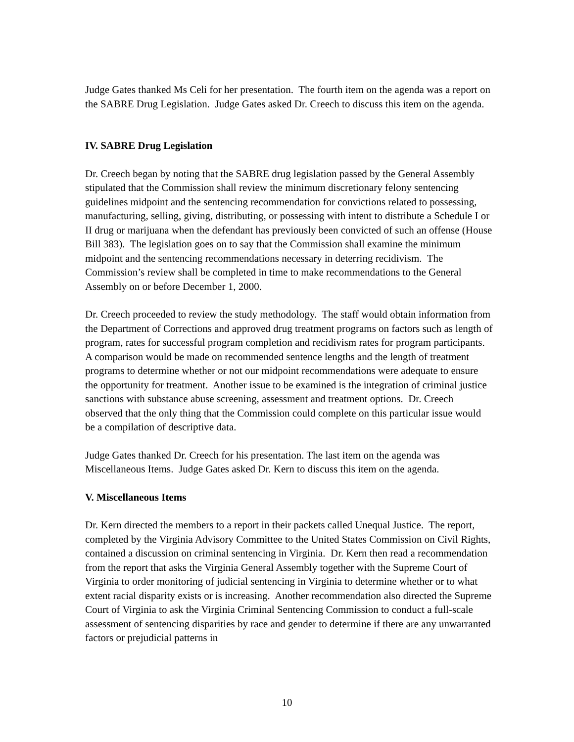Judge Gates thanked Ms Celi for her presentation. The fourth item on the agenda was a report on the SABRE Drug Legislation. Judge Gates asked Dr. Creech to discuss this item on the agenda.
IV. SABRE Drug Legislation
Dr. Creech began by noting that the SABRE drug legislation passed by the General Assembly stipulated that the Commission shall review the minimum discretionary felony sentencing guidelines midpoint and the sentencing recommendation for convictions related to possessing, manufacturing, selling, giving, distributing, or possessing with intent to distribute a Schedule I or II drug or marijuana when the defendant has previously been convicted of such an offense (House Bill 383). The legislation goes on to say that the Commission shall examine the minimum midpoint and the sentencing recommendations necessary in deterring recidivism. The Commission’s review shall be completed in time to make recommendations to the General Assembly on or before December 1, 2000.
Dr. Creech proceeded to review the study methodology. The staff would obtain information from the Department of Corrections and approved drug treatment programs on factors such as length of program, rates for successful program completion and recidivism rates for program participants. A comparison would be made on recommended sentence lengths and the length of treatment programs to determine whether or not our midpoint recommendations were adequate to ensure the opportunity for treatment. Another issue to be examined is the integration of criminal justice sanctions with substance abuse screening, assessment and treatment options. Dr. Creech observed that the only thing that the Commission could complete on this particular issue would be a compilation of descriptive data.
Judge Gates thanked Dr. Creech for his presentation. The last item on the agenda was Miscellaneous Items. Judge Gates asked Dr. Kern to discuss this item on the agenda.
V. Miscellaneous Items
Dr. Kern directed the members to a report in their packets called Unequal Justice. The report, completed by the Virginia Advisory Committee to the United States Commission on Civil Rights, contained a discussion on criminal sentencing in Virginia. Dr. Kern then read a recommendation from the report that asks the Virginia General Assembly together with the Supreme Court of Virginia to order monitoring of judicial sentencing in Virginia to determine whether or to what extent racial disparity exists or is increasing. Another recommendation also directed the Supreme Court of Virginia to ask the Virginia Criminal Sentencing Commission to conduct a full-scale assessment of sentencing disparities by race and gender to determine if there are any unwarranted factors or prejudicial patterns in
10